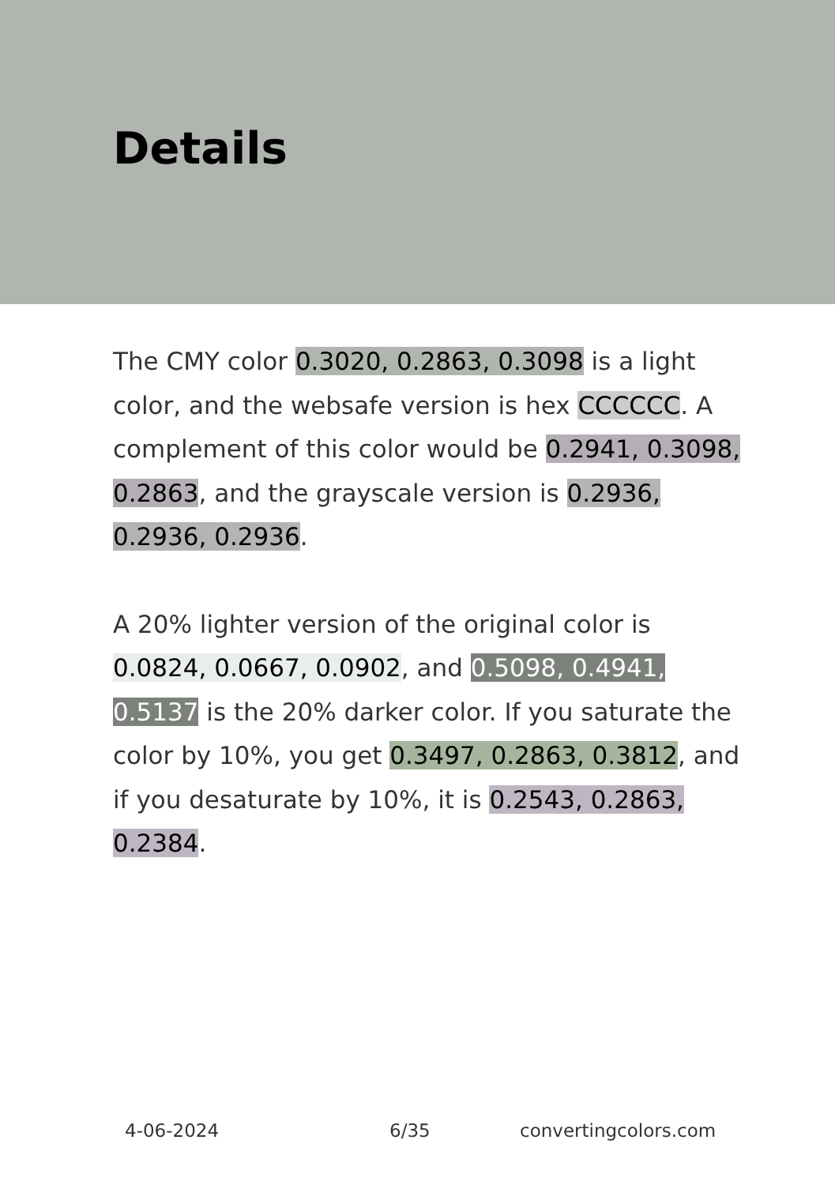Details
The CMY color 0.3020, 0.2863, 0.3098 is a light color, and the websafe version is hex CCCCCC. A complement of this color would be 0.2941, 0.3098, 0.2863, and the grayscale version is 0.2936, 0.2936, 0.2936.
A 20% lighter version of the original color is 0.0824, 0.0667, 0.0902, and 0.5098, 0.4941, 0.5137 is the 20% darker color. If you saturate the color by 10%, you get 0.3497, 0.2863, 0.3812, and if you desaturate by 10%, it is 0.2543, 0.2863, 0.2384.
4-06-2024 6/35 convertingcolors.com